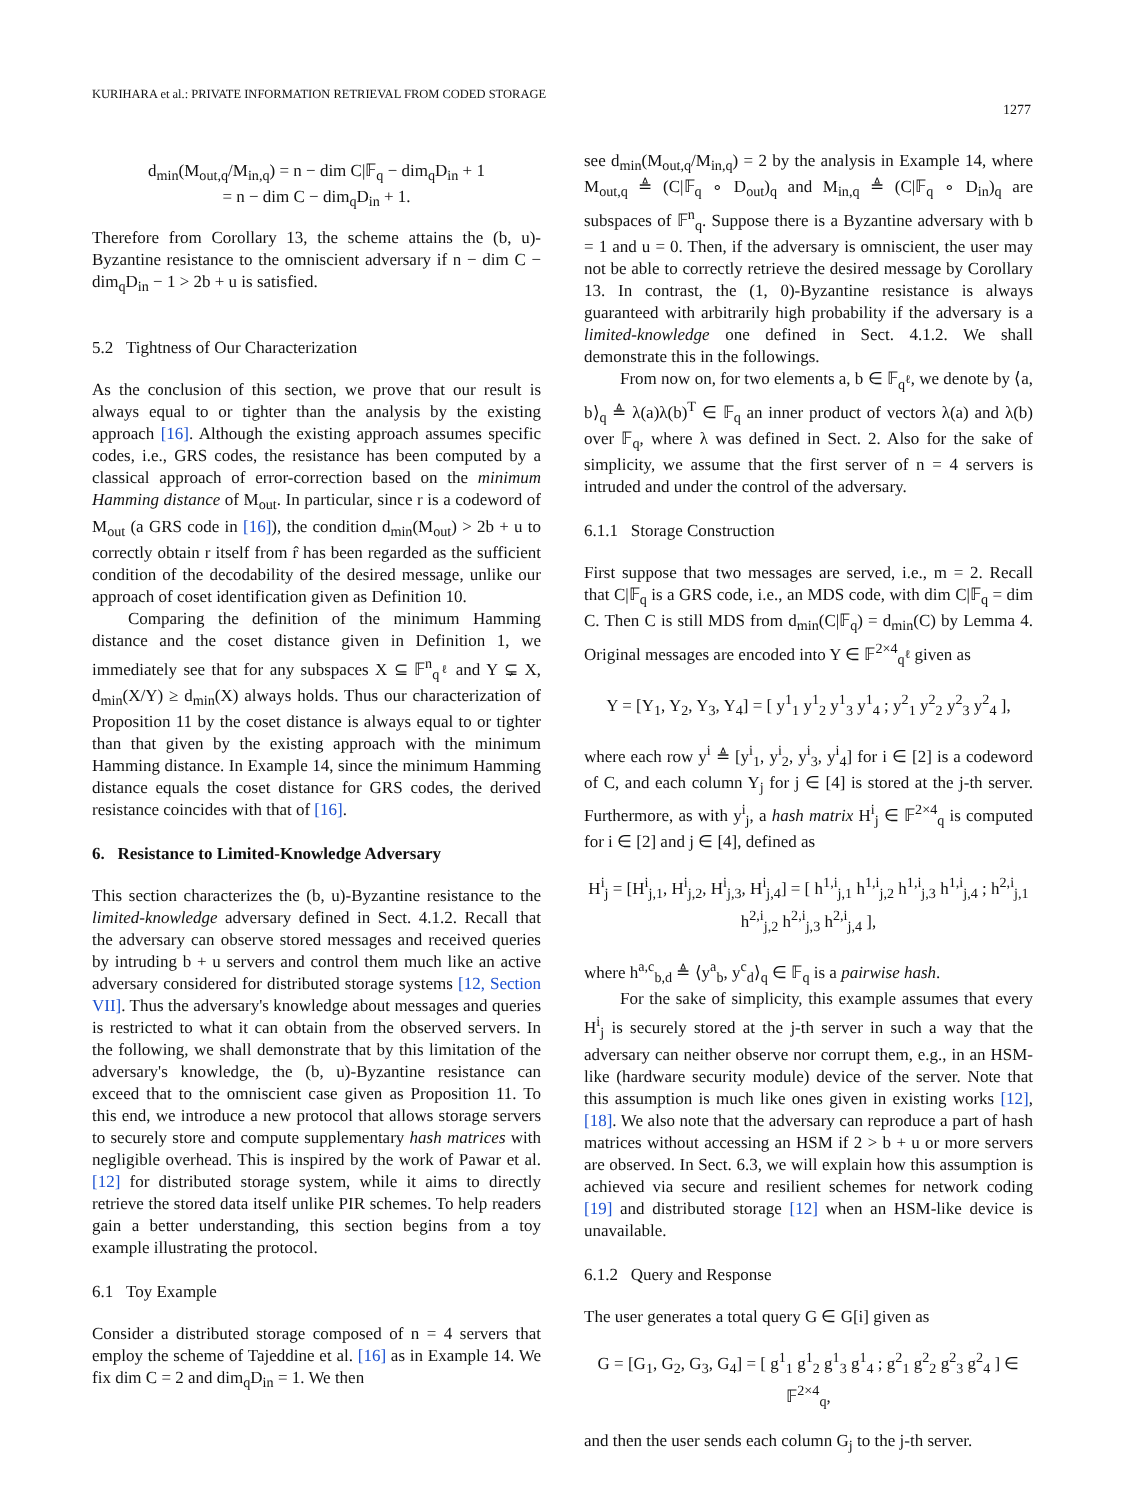KURIHARA et al.: PRIVATE INFORMATION RETRIEVAL FROM CODED STORAGE
1277
d<sub>min</sub>(M<sub>out,q</sub>/M<sub>in,q</sub>) = n − dim C|𝔽<sub>q</sub> − dim<sub>q</sub>D<sub>in</sub> + 1
= n − dim C − dim<sub>q</sub>D<sub>in</sub> + 1.
Therefore from Corollary 13, the scheme attains the (b, u)-Byzantine resistance to the omniscient adversary if n − dim C − dim<sub>q</sub>D<sub>in</sub> − 1 > 2b + u is satisfied.
5.2 Tightness of Our Characterization
As the conclusion of this section, we prove that our result is always equal to or tighter than the analysis by the existing approach [16]. Although the existing approach assumes specific codes, i.e., GRS codes, the resistance has been computed by a classical approach of error-correction based on the minimum Hamming distance of M<sub>out</sub>. In particular, since r is a codeword of M<sub>out</sub> (a GRS code in [16]), the condition d<sub>min</sub>(M<sub>out</sub>) > 2b + u to correctly obtain r itself from r̂ has been regarded as the sufficient condition of the decodability of the desired message, unlike our approach of coset identification given as Definition 10.
Comparing the definition of the minimum Hamming distance and the coset distance given in Definition 1, we immediately see that for any subspaces X ⊆ 𝔽<sup>n</sup><sub>q<sup>ℓ</sup></sub> and Y ⊊ X, d<sub>min</sub>(X/Y) ≥ d<sub>min</sub>(X) always holds. Thus our characterization of Proposition 11 by the coset distance is always equal to or tighter than that given by the existing approach with the minimum Hamming distance. In Example 14, since the minimum Hamming distance equals the coset distance for GRS codes, the derived resistance coincides with that of [16].
6. Resistance to Limited-Knowledge Adversary
This section characterizes the (b, u)-Byzantine resistance to the limited-knowledge adversary defined in Sect. 4.1.2. Recall that the adversary can observe stored messages and received queries by intruding b + u servers and control them much like an active adversary considered for distributed storage systems [12, Section VII]. Thus the adversary's knowledge about messages and queries is restricted to what it can obtain from the observed servers. In the following, we shall demonstrate that by this limitation of the adversary's knowledge, the (b, u)-Byzantine resistance can exceed that to the omniscient case given as Proposition 11. To this end, we introduce a new protocol that allows storage servers to securely store and compute supplementary hash matrices with negligible overhead. This is inspired by the work of Pawar et al. [12] for distributed storage system, while it aims to directly retrieve the stored data itself unlike PIR schemes. To help readers gain a better understanding, this section begins from a toy example illustrating the protocol.
6.1 Toy Example
Consider a distributed storage composed of n = 4 servers that employ the scheme of Tajeddine et al. [16] as in Example 14. We fix dim C = 2 and dim<sub>q</sub>D<sub>in</sub> = 1. We then
see d<sub>min</sub>(M<sub>out,q</sub>/M<sub>in,q</sub>) = 2 by the analysis in Example 14, where M<sub>out,q</sub> ≜ (C|𝔽<sub>q</sub> ∘ D<sub>out</sub>)<sub>q</sub> and M<sub>in,q</sub> ≜ (C|𝔽<sub>q</sub> ∘ D<sub>in</sub>)<sub>q</sub> are subspaces of 𝔽<sup>n</sup><sub>q</sub>. Suppose there is a Byzantine adversary with b = 1 and u = 0. Then, if the adversary is omniscient, the user may not be able to correctly retrieve the desired message by Corollary 13. In contrast, the (1, 0)-Byzantine resistance is always guaranteed with arbitrarily high probability if the adversary is a limited-knowledge one defined in Sect. 4.1.2. We shall demonstrate this in the followings.
From now on, for two elements a, b ∈ 𝔽<sub>q<sup>ℓ</sup></sub>, we denote by ⟨a, b⟩<sub>q</sub> ≜ λ(a)λ(b)<sup>T</sup> ∈ 𝔽<sub>q</sub> an inner product of vectors λ(a) and λ(b) over 𝔽<sub>q</sub>, where λ was defined in Sect. 2. Also for the sake of simplicity, we assume that the first server of n = 4 servers is intruded and under the control of the adversary.
6.1.1 Storage Construction
First suppose that two messages are served, i.e., m = 2. Recall that C|𝔽<sub>q</sub> is a GRS code, i.e., an MDS code, with dim C|𝔽<sub>q</sub> = dim C. Then C is still MDS from d<sub>min</sub>(C|𝔽<sub>q</sub>) = d<sub>min</sub>(C) by Lemma 4. Original messages are encoded into Y ∈ 𝔽<sup>2×4</sup><sub>q<sup>ℓ</sup></sub> given as
Y = [Y<sub>1</sub>, Y<sub>2</sub>, Y<sub>3</sub>, Y<sub>4</sub>] = [ y<sup>1</sup><sub>1</sub> y<sup>1</sup><sub>2</sub> y<sup>1</sup><sub>3</sub> y<sup>1</sup><sub>4</sub> ; y<sup>2</sup><sub>1</sub> y<sup>2</sup><sub>2</sub> y<sup>2</sup><sub>3</sub> y<sup>2</sup><sub>4</sub> ],
where each row y<sup>i</sup> ≜ [y<sup>i</sup><sub>1</sub>, y<sup>i</sup><sub>2</sub>, y<sup>i</sup><sub>3</sub>, y<sup>i</sup><sub>4</sub>] for i ∈ [2] is a codeword of C, and each column Y<sub>j</sub> for j ∈ [4] is stored at the j-th server. Furthermore, as with y<sup>i</sup><sub>j</sub>, a hash matrix H<sup>i</sup><sub>j</sub> ∈ 𝔽<sup>2×4</sup><sub>q</sub> is computed for i ∈ [2] and j ∈ [4], defined as
H<sup>i</sup><sub>j</sub> = [H<sup>i</sup><sub>j,1</sub>, H<sup>i</sup><sub>j,2</sub>, H<sup>i</sup><sub>j,3</sub>, H<sup>i</sup><sub>j,4</sub>] = [ h<sup>1,i</sup><sub>j,1</sub> h<sup>1,i</sup><sub>j,2</sub> h<sup>1,i</sup><sub>j,3</sub> h<sup>1,i</sup><sub>j,4</sub> ; h<sup>2,i</sup><sub>j,1</sub> h<sup>2,i</sup><sub>j,2</sub> h<sup>2,i</sup><sub>j,3</sub> h<sup>2,i</sup><sub>j,4</sub> ],
where h<sup>a,c</sup><sub>b,d</sub> ≜ ⟨y<sup>a</sup><sub>b</sub>, y<sup>c</sup><sub>d</sub>⟩<sub>q</sub> ∈ 𝔽<sub>q</sub> is a pairwise hash.
For the sake of simplicity, this example assumes that every H<sup>i</sup><sub>j</sub> is securely stored at the j-th server in such a way that the adversary can neither observe nor corrupt them, e.g., in an HSM-like (hardware security module) device of the server. Note that this assumption is much like ones given in existing works [12], [18]. We also note that the adversary can reproduce a part of hash matrices without accessing an HSM if 2 > b + u or more servers are observed. In Sect. 6.3, we will explain how this assumption is achieved via secure and resilient schemes for network coding [19] and distributed storage [12] when an HSM-like device is unavailable.
6.1.2 Query and Response
The user generates a total query G ∈ G[i] given as
G = [G<sub>1</sub>, G<sub>2</sub>, G<sub>3</sub>, G<sub>4</sub>] = [ g<sup>1</sup><sub>1</sub> g<sup>1</sup><sub>2</sub> g<sup>1</sup><sub>3</sub> g<sup>1</sup><sub>4</sub> ; g<sup>2</sup><sub>1</sub> g<sup>2</sup><sub>2</sub> g<sup>2</sup><sub>3</sub> g<sup>2</sup><sub>4</sub> ] ∈ 𝔽<sup>2×4</sup><sub>q</sub>,
and then the user sends each column G<sub>j</sub> to the j-th server.